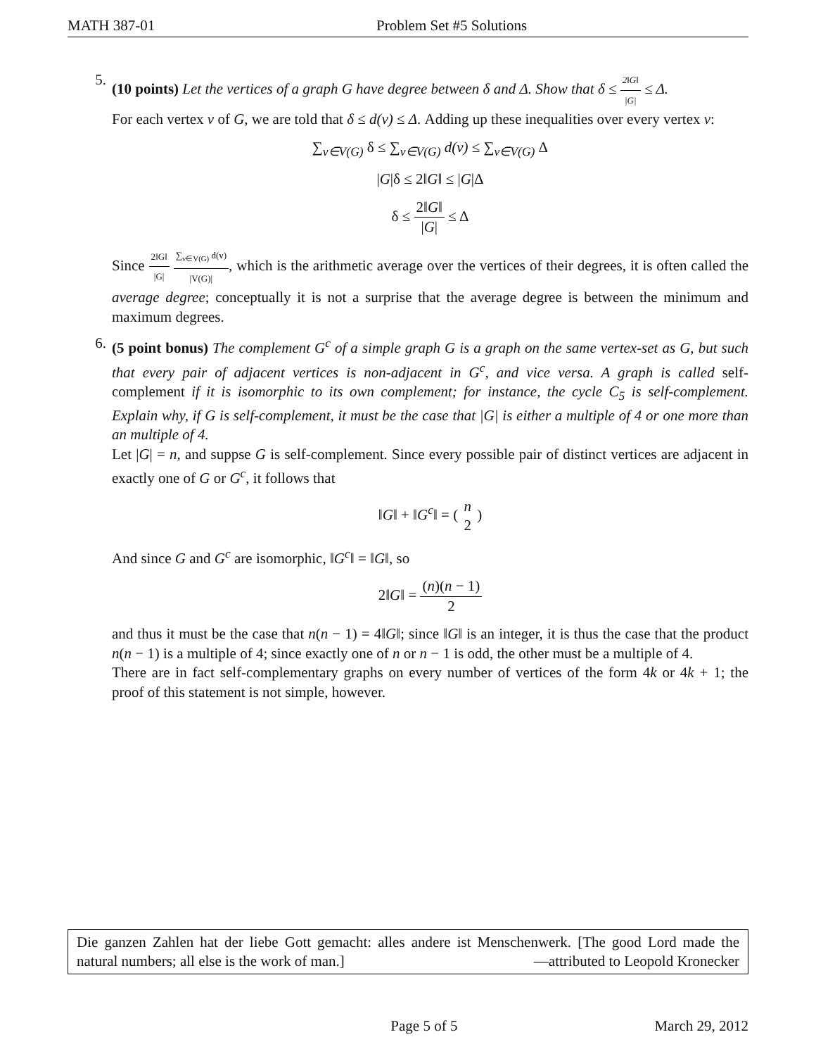MATH 387-01 Problem Set #5 Solutions
5. (10 points) Let the vertices of a graph G have degree between δ and Δ. Show that δ ≤ 2‖G‖ |G| ≤ Δ.
For each vertex v of G, we are told that δ ≤ d(v) ≤ Δ. Adding up these inequalities over every vertex v:
∑<sub>v∈V(G)</sub> δ ≤ ∑<sub>v∈V(G)</sub> d(v) ≤ ∑<sub>v∈V(G)</sub> Δ
|G|δ ≤ 2‖G‖ ≤ |G|Δ
δ ≤ 2‖G‖ |G| ≤ Δ
Since 2‖G‖ |G| ∑<sub>v∈V(G)</sub> d(v) |V(G)|, which is the arithmetic average over the vertices of their degrees, it is often called the average degree; conceptually it is not a surprise that the average degree is between the minimum and maximum degrees.
6. (5 point bonus) The complement G<sup>c</sup> of a simple graph G is a graph on the same vertex-set as G, but such that every pair of adjacent vertices is non-adjacent in G<sup>c</sup>, and vice versa. A graph is called self-complement if it is isomorphic to its own complement; for instance, the cycle C<sub>5</sub> is self-complement. Explain why, if G is self-complement, it must be the case that |G| is either a multiple of 4 or one more than an multiple of 4.
Let |G| = n, and suppse G is self-complement. Since every possible pair of distinct vertices are adjacent in exactly one of G or G<sup>c</sup>, it follows that
‖G‖ + ‖G<sup>c</sup>‖ = ( n 2 )
And since G and G<sup>c</sup> are isomorphic, ‖G<sup>c</sup>‖ = ‖G‖, so
2‖G‖ = (n)(n − 1) 2
and thus it must be the case that n(n − 1) = 4‖G‖; since ‖G‖ is an integer, it is thus the case that the product n(n − 1) is a multiple of 4; since exactly one of n or n − 1 is odd, the other must be a multiple of 4.
There are in fact self-complementary graphs on every number of vertices of the form 4k or 4k + 1; the proof of this statement is not simple, however.
Die ganzen Zahlen hat der liebe Gott gemacht: alles andere ist Menschenwerk. [The good Lord made the natural numbers; all else is the work of man.] —attributed to Leopold Kronecker
Page 5 of 5 March 29, 2012